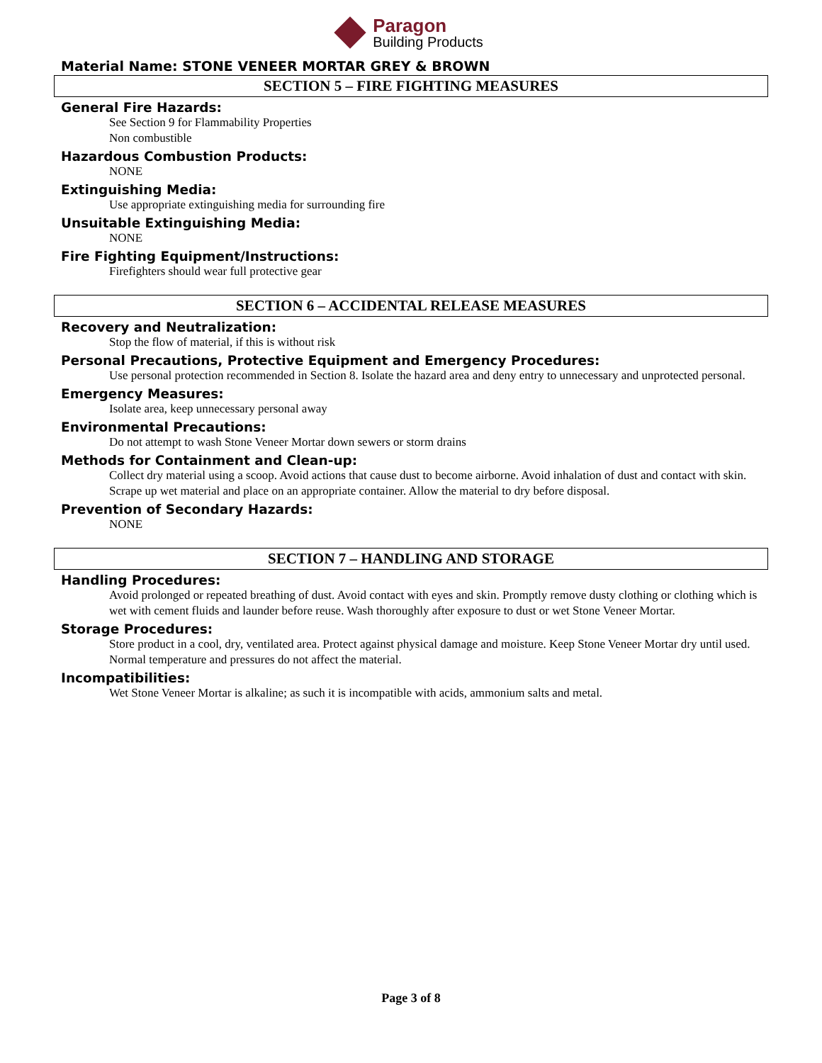Paragon
Building Products
Material Name: STONE VENEER MORTAR GREY & BROWN
SECTION 5 – FIRE FIGHTING MEASURES
General Fire Hazards:
See Section 9 for Flammability Properties
Non combustible
Hazardous Combustion Products:
NONE
Extinguishing Media:
Use appropriate extinguishing media for surrounding fire
Unsuitable Extinguishing Media:
NONE
Fire Fighting Equipment/Instructions:
Firefighters should wear full protective gear
SECTION 6 – ACCIDENTAL RELEASE MEASURES
Recovery and Neutralization:
Stop the flow of material, if this is without risk
Personal Precautions, Protective Equipment and Emergency Procedures:
Use personal protection recommended in Section 8. Isolate the hazard area and deny entry to unnecessary and unprotected personal.
Emergency Measures:
Isolate area, keep unnecessary personal away
Environmental Precautions:
Do not attempt to wash Stone Veneer Mortar down sewers or storm drains
Methods for Containment and Clean-up:
Collect dry material using a scoop. Avoid actions that cause dust to become airborne. Avoid inhalation of dust and contact with skin. Scrape up wet material and place on an appropriate container. Allow the material to dry before disposal.
Prevention of Secondary Hazards:
NONE
SECTION 7 – HANDLING AND STORAGE
Handling Procedures:
Avoid prolonged or repeated breathing of dust. Avoid contact with eyes and skin. Promptly remove dusty clothing or clothing which is wet with cement fluids and launder before reuse. Wash thoroughly after exposure to dust or wet Stone Veneer Mortar.
Storage Procedures:
Store product in a cool, dry, ventilated area. Protect against physical damage and moisture. Keep Stone Veneer Mortar dry until used. Normal temperature and pressures do not affect the material.
Incompatibilities:
Wet Stone Veneer Mortar is alkaline; as such it is incompatible with acids, ammonium salts and metal.
Page 3 of 8